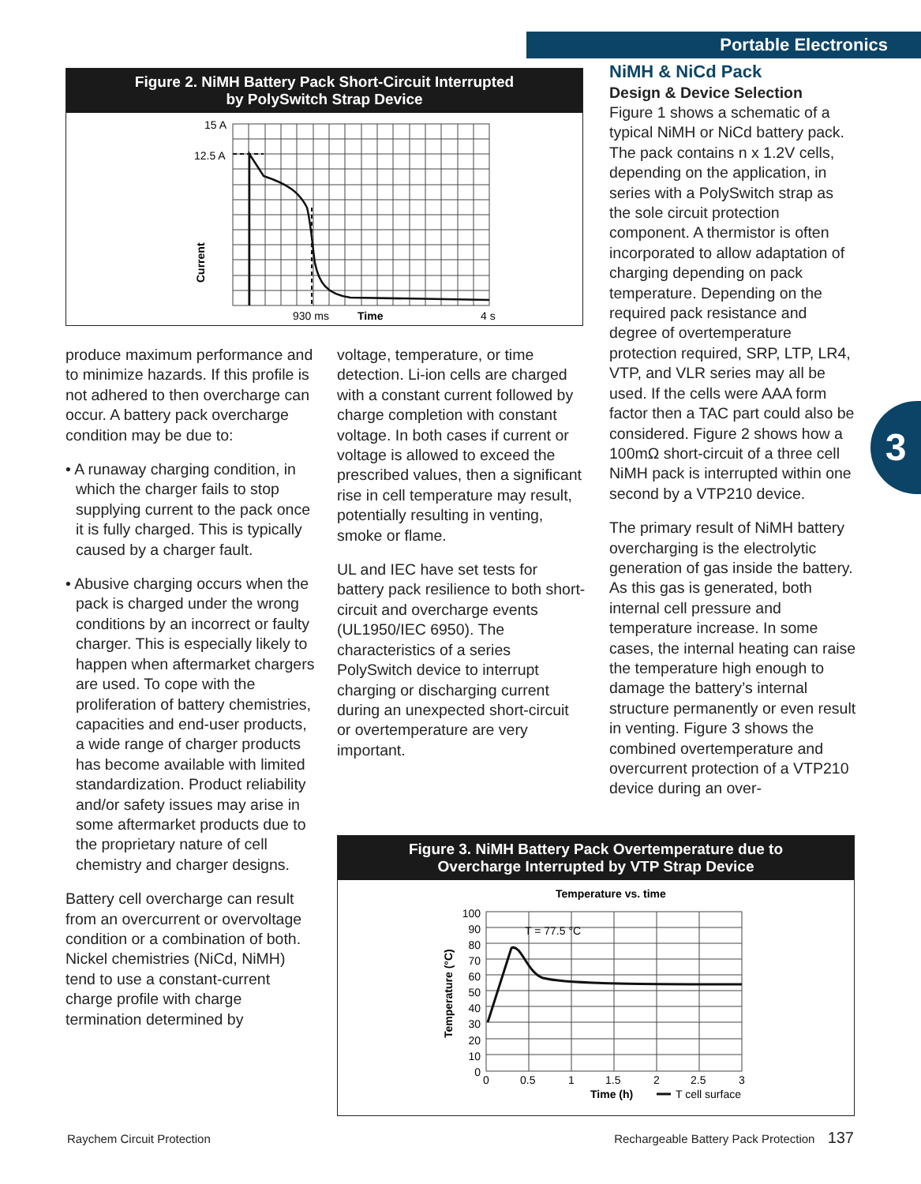Portable Electronics
3
Figure 2. NiMH Battery Pack Short-Circuit Interrupted
by PolySwitch Strap Device
15 A
12.5 A
Current
930 ms
Time
4 s
produce maximum performance and to minimize hazards. If this profile is not adhered to then overcharge can occur. A battery pack overcharge condition may be due to:
• A runaway charging condition, in which the charger fails to stop supplying current to the pack once it is fully charged. This is typically caused by a charger fault.
• Abusive charging occurs when the pack is charged under the wrong conditions by an incorrect or faulty charger. This is especially likely to happen when aftermarket chargers are used. To cope with the proliferation of battery chemistries, capacities and end-user products, a wide range of charger products has become available with limited standardization. Product reliability and/or safety issues may arise in some aftermarket products due to the proprietary nature of cell chemistry and charger designs.
Battery cell overcharge can result from an overcurrent or overvoltage condition or a combination of both. Nickel chemistries (NiCd, NiMH) tend to use a constant-current charge profile with charge termination determined by
voltage, temperature, or time detection. Li-ion cells are charged with a constant current followed by charge completion with constant voltage. In both cases if current or voltage is allowed to exceed the prescribed values, then a significant rise in cell temperature may result, potentially resulting in venting, smoke or flame.
UL and IEC have set tests for battery pack resilience to both short-circuit and overcharge events (UL1950/IEC 6950). The characteristics of a series PolySwitch device to interrupt charging or discharging current during an unexpected short-circuit or overtemperature are very important.
NiMH & NiCd Pack
Design & Device Selection
Figure 1 shows a schematic of a typical NiMH or NiCd battery pack. The pack contains n x 1.2V cells, depending on the application, in series with a PolySwitch strap as the sole circuit protection component. A thermistor is often incorporated to allow adaptation of charging depending on pack temperature. Depending on the required pack resistance and degree of overtemperature protection required, SRP, LTP, LR4, VTP, and VLR series may all be used. If the cells were AAA form factor then a TAC part could also be considered. Figure 2 shows how a 100mΩ short-circuit of a three cell NiMH pack is interrupted within one second by a VTP210 device.
The primary result of NiMH battery overcharging is the electrolytic generation of gas inside the battery. As this gas is generated, both internal cell pressure and temperature increase. In some cases, the internal heating can raise the temperature high enough to damage the battery’s internal structure permanently or even result in venting. Figure 3 shows the combined overtemperature and overcurrent protection of a VTP210 device during an over-
Figure 3. NiMH Battery Pack Overtemperature due to
Overcharge Interrupted by VTP Strap Device
Temperature vs. time
Temperature (°C)
100
90
80
70
60
50
40
30
20
10
0
T = 77.5 °C
0
0.5
1
1.5
2
2.5
3
Time (h)
T cell surface
Raychem Circuit Protection
Rechargeable Battery Pack Protection 137